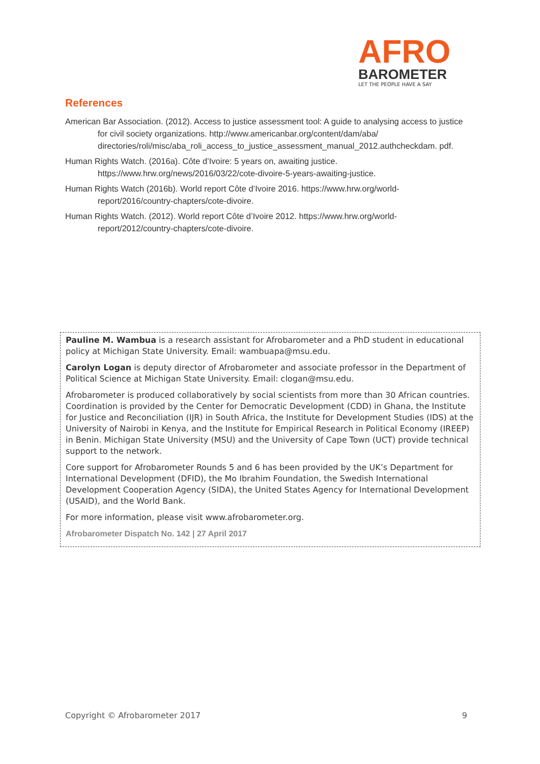AFRO
BAROMETER
LET THE PEOPLE HAVE A SAY
References
American Bar Association. (2012). Access to justice assessment tool: A guide to analysing access to justice for civil society organizations. http://www.americanbar.org/content/dam/aba/ directories/roli/misc/aba_roli_access_to_justice_assessment_manual_2012.authcheckdam. pdf.
Human Rights Watch. (2016a). Côte d’Ivoire: 5 years on, awaiting justice. https://www.hrw.org/news/2016/03/22/cote-divoire-5-years-awaiting-justice.
Human Rights Watch (2016b). World report Côte d’Ivoire 2016. https://www.hrw.org/world-report/2016/country-chapters/cote-divoire.
Human Rights Watch. (2012). World report Côte d’Ivoire 2012. https://www.hrw.org/world-report/2012/country-chapters/cote-divoire.
Pauline M. Wambua is a research assistant for Afrobarometer and a PhD student in educational policy at Michigan State University. Email: wambuapa@msu.edu.
Carolyn Logan is deputy director of Afrobarometer and associate professor in the Department of Political Science at Michigan State University. Email: clogan@msu.edu.
Afrobarometer is produced collaboratively by social scientists from more than 30 African countries. Coordination is provided by the Center for Democratic Development (CDD) in Ghana, the Institute for Justice and Reconciliation (IJR) in South Africa, the Institute for Development Studies (IDS) at the University of Nairobi in Kenya, and the Institute for Empirical Research in Political Economy (IREEP) in Benin. Michigan State University (MSU) and the University of Cape Town (UCT) provide technical support to the network.
Core support for Afrobarometer Rounds 5 and 6 has been provided by the UK’s Department for International Development (DFID), the Mo Ibrahim Foundation, the Swedish International Development Cooperation Agency (SIDA), the United States Agency for International Development (USAID), and the World Bank.
For more information, please visit www.afrobarometer.org.
Afrobarometer Dispatch No. 142 | 27 April 2017
Copyright © Afrobarometer 2017 9